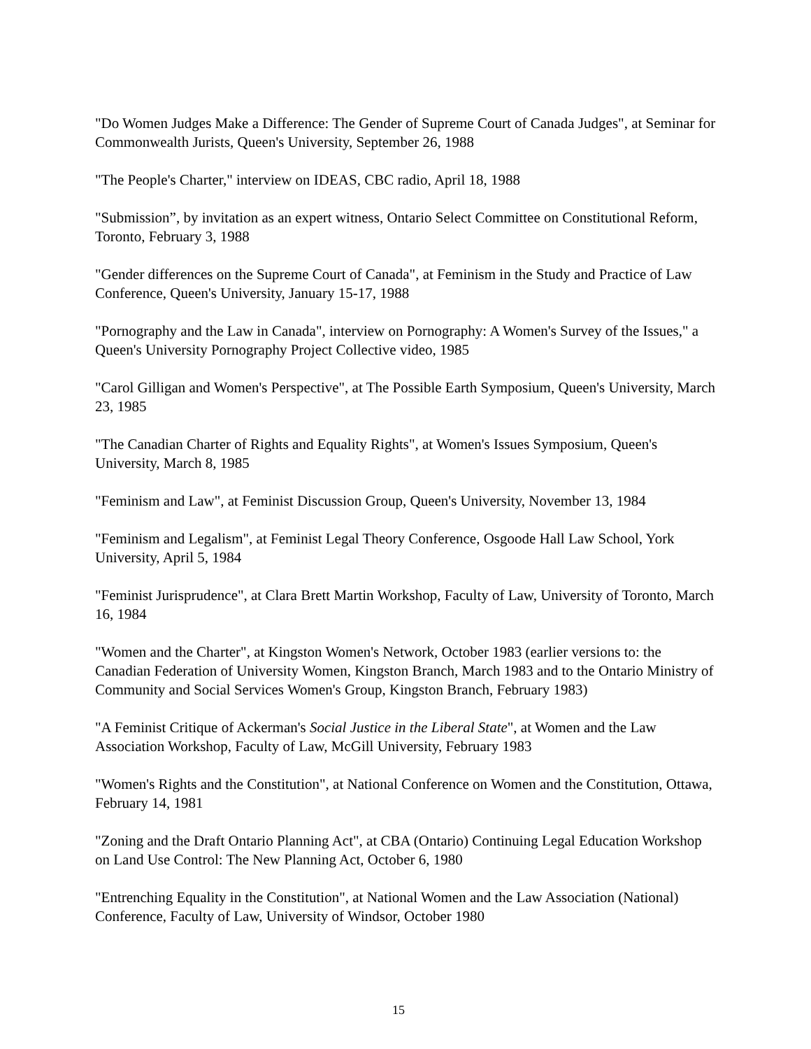"Do Women Judges Make a Difference: The Gender of Supreme Court of Canada Judges", at Seminar for Commonwealth Jurists, Queen's University, September 26, 1988
"The People's Charter," interview on IDEAS, CBC radio, April 18, 1988
"Submission”, by invitation as an expert witness, Ontario Select Committee on Constitutional Reform, Toronto, February 3, 1988
"Gender differences on the Supreme Court of Canada", at Feminism in the Study and Practice of Law Conference, Queen's University, January 15-17, 1988
"Pornography and the Law in Canada", interview on Pornography: A Women's Survey of the Issues," a Queen's University Pornography Project Collective video, 1985
"Carol Gilligan and Women's Perspective", at The Possible Earth Symposium, Queen's University, March 23, 1985
"The Canadian Charter of Rights and Equality Rights", at Women's Issues Symposium, Queen's University, March 8, 1985
"Feminism and Law", at Feminist Discussion Group, Queen's University, November 13, 1984
"Feminism and Legalism", at Feminist Legal Theory Conference, Osgoode Hall Law School, York University, April 5, 1984
"Feminist Jurisprudence", at Clara Brett Martin Workshop, Faculty of Law, University of Toronto, March 16, 1984
"Women and the Charter", at Kingston Women's Network, October 1983 (earlier versions to: the Canadian Federation of University Women, Kingston Branch, March 1983 and to the Ontario Ministry of Community and Social Services Women's Group, Kingston Branch, February 1983)
"A Feminist Critique of Ackerman's Social Justice in the Liberal State", at Women and the Law Association Workshop, Faculty of Law, McGill University, February 1983
"Women's Rights and the Constitution", at National Conference on Women and the Constitution, Ottawa, February 14, 1981
"Zoning and the Draft Ontario Planning Act", at CBA (Ontario) Continuing Legal Education Workshop on Land Use Control: The New Planning Act, October 6, 1980
"Entrenching Equality in the Constitution", at National Women and the Law Association (National) Conference, Faculty of Law, University of Windsor, October 1980
15